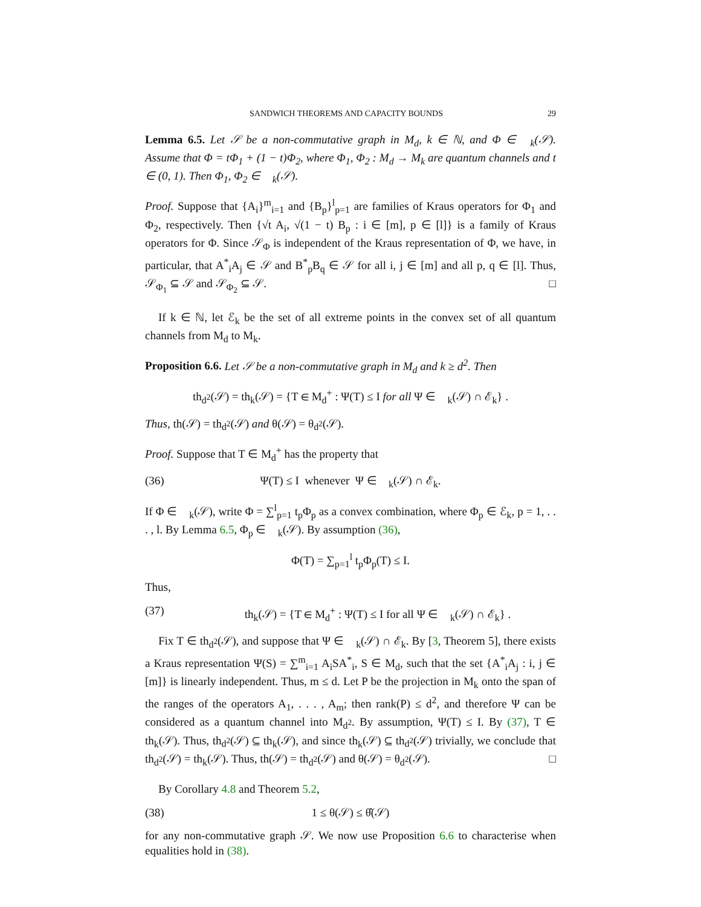SANDWICH THEOREMS AND CAPACITY BOUNDS 29
Lemma 6.5. Let 𝒮 be a non-commutative graph in M<sub>d</sub>, k ∈ ℕ, and Φ ∈ 𝔆<sub>k</sub>(𝒮). Assume that Φ = tΦ<sub>1</sub> + (1 − t)Φ<sub>2</sub>, where Φ<sub>1</sub>, Φ<sub>2</sub> : M<sub>d</sub> → M<sub>k</sub> are quantum channels and t ∈ (0, 1). Then Φ<sub>1</sub>, Φ<sub>2</sub> ∈ 𝔆<sub>k</sub>(𝒮).
Proof. Suppose that {A<sub>i</sub>}<sup>m</sup><sub>i=1</sub> and {B<sub>p</sub>}<sup>l</sup><sub>p=1</sub> are families of Kraus operators for Φ<sub>1</sub> and Φ<sub>2</sub>, respectively. Then {√t A<sub>i</sub>, √(1 − t) B<sub>p</sub> : i ∈ [m], p ∈ [l]} is a family of Kraus operators for Φ. Since 𝒮<sub>Φ</sub> is independent of the Kraus representation of Φ, we have, in particular, that A<sup>*</sup><sub>i</sub>A<sub>j</sub> ∈ 𝒮 and B<sup>*</sup><sub>p</sub>B<sub>q</sub> ∈ 𝒮 for all i, j ∈ [m] and all p, q ∈ [l]. Thus, 𝒮<sub>Φ<sub>1</sub></sub> ⊆ 𝒮 and 𝒮<sub>Φ<sub>2</sub></sub> ⊆ 𝒮. □
If k ∈ ℕ, let ℰ<sub>k</sub> be the set of all extreme points in the convex set of all quantum channels from M<sub>d</sub> to M<sub>k</sub>.
Proposition 6.6. Let 𝒮 be a non-commutative graph in M<sub>d</sub> and k ≥ d<sup>2</sup>. Then
th<sub>d<sup>2</sup></sub>(𝒮) = th<sub>k</sub>(𝒮) = {T ∈ M<sub>d</sub><sup>+</sup> : Ψ(T) ≤ I for all Ψ ∈ 𝔆<sub>k</sub>(𝒮) ∩ ℰ<sub>k</sub>} .
Thus, th(𝒮) = th<sub>d<sup>2</sup></sub>(𝒮) and θ(𝒮) = θ<sub>d<sup>2</sup></sub>(𝒮).
Proof. Suppose that T ∈ M<sub>d</sub><sup>+</sup> has the property that
(36) Ψ(T) ≤ I whenever Ψ ∈ 𝔆<sub>k</sub>(𝒮) ∩ ℰ<sub>k</sub>.
If Φ ∈ 𝔆<sub>k</sub>(𝒮), write Φ = ∑<sup>l</sup><sub>p=1</sub> t<sub>p</sub>Φ<sub>p</sub> as a convex combination, where Φ<sub>p</sub> ∈ ℰ<sub>k</sub>, p = 1, . . . , l. By Lemma 6.5, Φ<sub>p</sub> ∈ 𝔆<sub>k</sub>(𝒮). By assumption (36),
Φ(T) = ∑<sub>p=1</sub><sup>l</sup> t<sub>p</sub>Φ<sub>p</sub>(T) ≤ I.
Thus,
(37) th<sub>k</sub>(𝒮) = {T ∈ M<sub>d</sub><sup>+</sup> : Ψ(T) ≤ I for all Ψ ∈ 𝔆<sub>k</sub>(𝒮) ∩ ℰ<sub>k</sub>} .
Fix T ∈ th<sub>d<sup>2</sup></sub>(𝒮), and suppose that Ψ ∈ 𝔆<sub>k</sub>(𝒮) ∩ ℰ<sub>k</sub>. By [3, Theorem 5], there exists a Kraus representation Ψ(S) = ∑<sup>m</sup><sub>i=1</sub> A<sub>i</sub>SA<sup>*</sup><sub>i</sub>, S ∈ M<sub>d</sub>, such that the set {A<sup>*</sup><sub>i</sub>A<sub>j</sub> : i, j ∈ [m]} is linearly independent. Thus, m ≤ d. Let P be the projection in M<sub>k</sub> onto the span of the ranges of the operators A<sub>1</sub>, . . . , A<sub>m</sub>; then rank(P) ≤ d<sup>2</sup>, and therefore Ψ can be considered as a quantum channel into M<sub>d<sup>2</sup></sub>. By assumption, Ψ(T) ≤ I. By (37), T ∈ th<sub>k</sub>(𝒮). Thus, th<sub>d<sup>2</sup></sub>(𝒮) ⊆ th<sub>k</sub>(𝒮), and since th<sub>k</sub>(𝒮) ⊆ th<sub>d<sup>2</sup></sub>(𝒮) trivially, we conclude that th<sub>d<sup>2</sup></sub>(𝒮) = th<sub>k</sub>(𝒮). Thus, th(𝒮) = th<sub>d<sup>2</sup></sub>(𝒮) and θ(𝒮) = θ<sub>d<sup>2</sup></sub>(𝒮). □
By Corollary 4.8 and Theorem 5.2,
(38) 1 ≤ θ(𝒮) ≤ θ̂(𝒮)
for any non-commutative graph 𝒮. We now use Proposition 6.6 to characterise when equalities hold in (38).